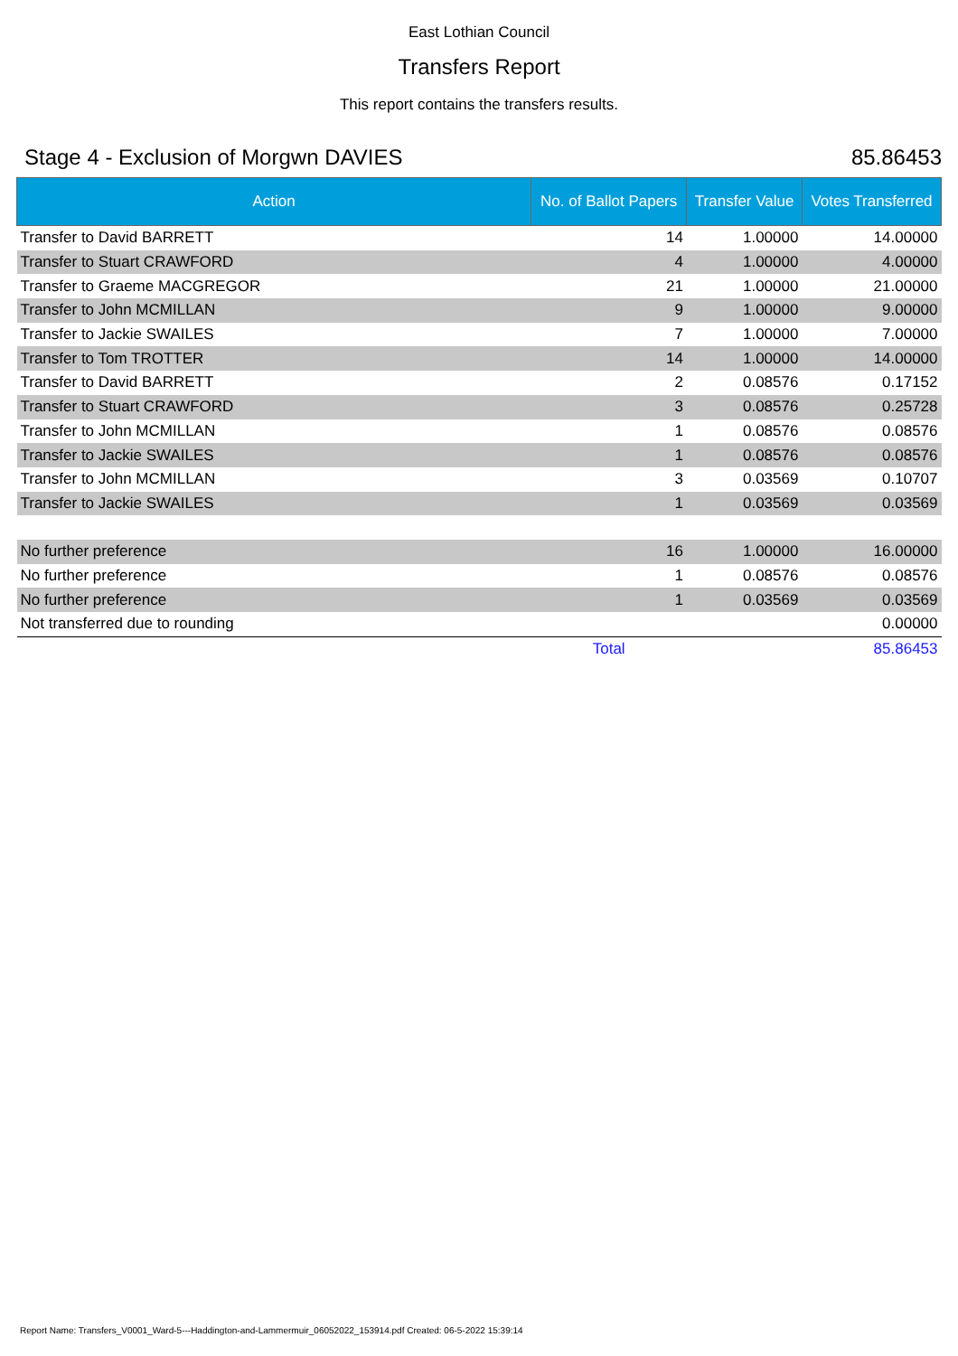East Lothian Council
Transfers Report
This report contains the transfers results.
Stage 4 - Exclusion of Morgwn DAVIES 85.86453
| Action | No. of Ballot Papers | Transfer Value | Votes Transferred |
| --- | --- | --- | --- |
| Transfer to David BARRETT | 14 | 1.00000 | 14.00000 |
| Transfer to Stuart CRAWFORD | 4 | 1.00000 | 4.00000 |
| Transfer to Graeme MACGREGOR | 21 | 1.00000 | 21.00000 |
| Transfer to John MCMILLAN | 9 | 1.00000 | 9.00000 |
| Transfer to Jackie SWAILES | 7 | 1.00000 | 7.00000 |
| Transfer to Tom TROTTER | 14 | 1.00000 | 14.00000 |
| Transfer to David BARRETT | 2 | 0.08576 | 0.17152 |
| Transfer to Stuart CRAWFORD | 3 | 0.08576 | 0.25728 |
| Transfer to John MCMILLAN | 1 | 0.08576 | 0.08576 |
| Transfer to Jackie SWAILES | 1 | 0.08576 | 0.08576 |
| Transfer to John MCMILLAN | 3 | 0.03569 | 0.10707 |
| Transfer to Jackie SWAILES | 1 | 0.03569 | 0.03569 |
| No further preference | 16 | 1.00000 | 16.00000 |
| No further preference | 1 | 0.08576 | 0.08576 |
| No further preference | 1 | 0.03569 | 0.03569 |
| Not transferred due to rounding | | | 0.00000 |
| | Total | | 85.86453 |
Report Name: Transfers_V0001_Ward-5---Haddington-and-Lammermuir_06052022_153914.pdf Created: 06-5-2022 15:39:14